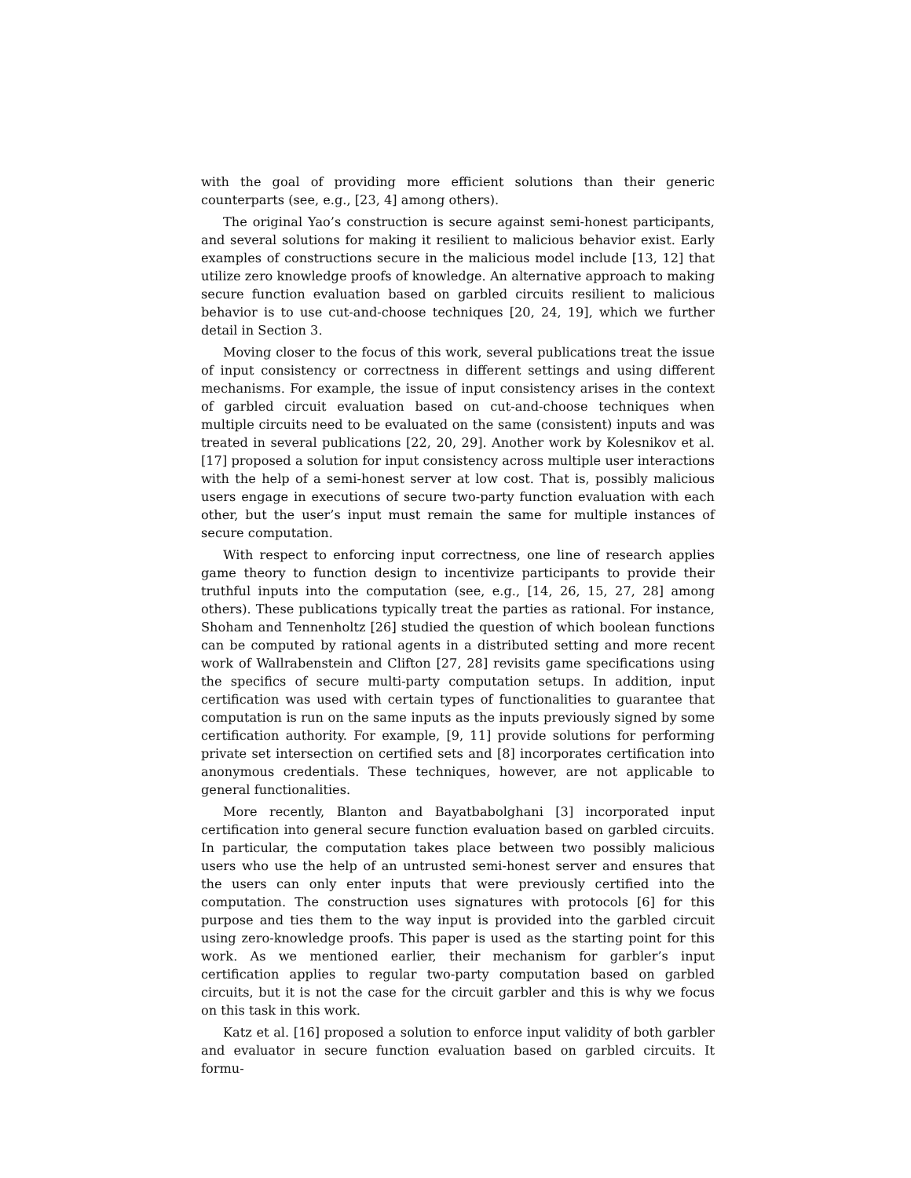with the goal of providing more efficient solutions than their generic counterparts (see, e.g., [23, 4] among others).
The original Yao’s construction is secure against semi-honest participants, and several solutions for making it resilient to malicious behavior exist. Early examples of constructions secure in the malicious model include [13, 12] that utilize zero knowledge proofs of knowledge. An alternative approach to making secure function evaluation based on garbled circuits resilient to malicious behavior is to use cut-and-choose techniques [20, 24, 19], which we further detail in Section 3.
Moving closer to the focus of this work, several publications treat the issue of input consistency or correctness in different settings and using different mechanisms. For example, the issue of input consistency arises in the context of garbled circuit evaluation based on cut-and-choose techniques when multiple circuits need to be evaluated on the same (consistent) inputs and was treated in several publications [22, 20, 29]. Another work by Kolesnikov et al. [17] proposed a solution for input consistency across multiple user interactions with the help of a semi-honest server at low cost. That is, possibly malicious users engage in executions of secure two-party function evaluation with each other, but the user’s input must remain the same for multiple instances of secure computation.
With respect to enforcing input correctness, one line of research applies game theory to function design to incentivize participants to provide their truthful inputs into the computation (see, e.g., [14, 26, 15, 27, 28] among others). These publications typically treat the parties as rational. For instance, Shoham and Tennenholtz [26] studied the question of which boolean functions can be computed by rational agents in a distributed setting and more recent work of Wallrabenstein and Clifton [27, 28] revisits game specifications using the specifics of secure multi-party computation setups. In addition, input certification was used with certain types of functionalities to guarantee that computation is run on the same inputs as the inputs previously signed by some certification authority. For example, [9, 11] provide solutions for performing private set intersection on certified sets and [8] incorporates certification into anonymous credentials. These techniques, however, are not applicable to general functionalities.
More recently, Blanton and Bayatbabolghani [3] incorporated input certification into general secure function evaluation based on garbled circuits. In particular, the computation takes place between two possibly malicious users who use the help of an untrusted semi-honest server and ensures that the users can only enter inputs that were previously certified into the computation. The construction uses signatures with protocols [6] for this purpose and ties them to the way input is provided into the garbled circuit using zero-knowledge proofs. This paper is used as the starting point for this work. As we mentioned earlier, their mechanism for garbler’s input certification applies to regular two-party computation based on garbled circuits, but it is not the case for the circuit garbler and this is why we focus on this task in this work.
Katz et al. [16] proposed a solution to enforce input validity of both garbler and evaluator in secure function evaluation based on garbled circuits. It formu-